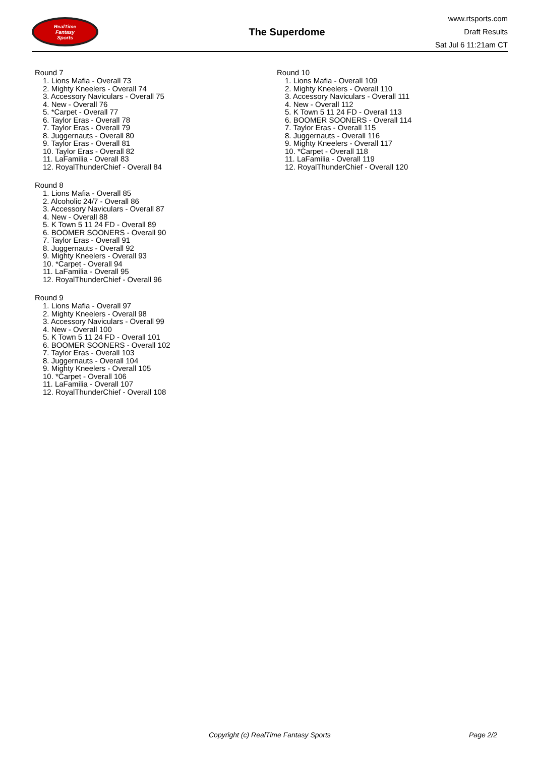RealTime
Fantasy
Sports
The Superdome
www.rtsports.com
Draft Results
Sat Jul 6 11:21am CT
Round 7
1. Lions Mafia - Overall 73
2. Mighty Kneelers - Overall 74
3. Accessory Naviculars - Overall 75
4. New - Overall 76
5. *Carpet - Overall 77
6. Taylor Eras - Overall 78
7. Taylor Eras - Overall 79
8. Juggernauts - Overall 80
9. Taylor Eras - Overall 81
10. Taylor Eras - Overall 82
11. LaFamilia - Overall 83
12. RoyalThunderChief - Overall 84
Round 8
1. Lions Mafia - Overall 85
2. Alcoholic 24/7 - Overall 86
3. Accessory Naviculars - Overall 87
4. New - Overall 88
5. K Town 5 11 24 FD - Overall 89
6. BOOMER SOONERS - Overall 90
7. Taylor Eras - Overall 91
8. Juggernauts - Overall 92
9. Mighty Kneelers - Overall 93
10. *Carpet - Overall 94
11. LaFamilia - Overall 95
12. RoyalThunderChief - Overall 96
Round 9
1. Lions Mafia - Overall 97
2. Mighty Kneelers - Overall 98
3. Accessory Naviculars - Overall 99
4. New - Overall 100
5. K Town 5 11 24 FD - Overall 101
6. BOOMER SOONERS - Overall 102
7. Taylor Eras - Overall 103
8. Juggernauts - Overall 104
9. Mighty Kneelers - Overall 105
10. *Carpet - Overall 106
11. LaFamilia - Overall 107
12. RoyalThunderChief - Overall 108
Round 10
1. Lions Mafia - Overall 109
2. Mighty Kneelers - Overall 110
3. Accessory Naviculars - Overall 111
4. New - Overall 112
5. K Town 5 11 24 FD - Overall 113
6. BOOMER SOONERS - Overall 114
7. Taylor Eras - Overall 115
8. Juggernauts - Overall 116
9. Mighty Kneelers - Overall 117
10. *Carpet - Overall 118
11. LaFamilia - Overall 119
12. RoyalThunderChief - Overall 120
Copyright (c) RealTime Fantasy Sports Page 2/2